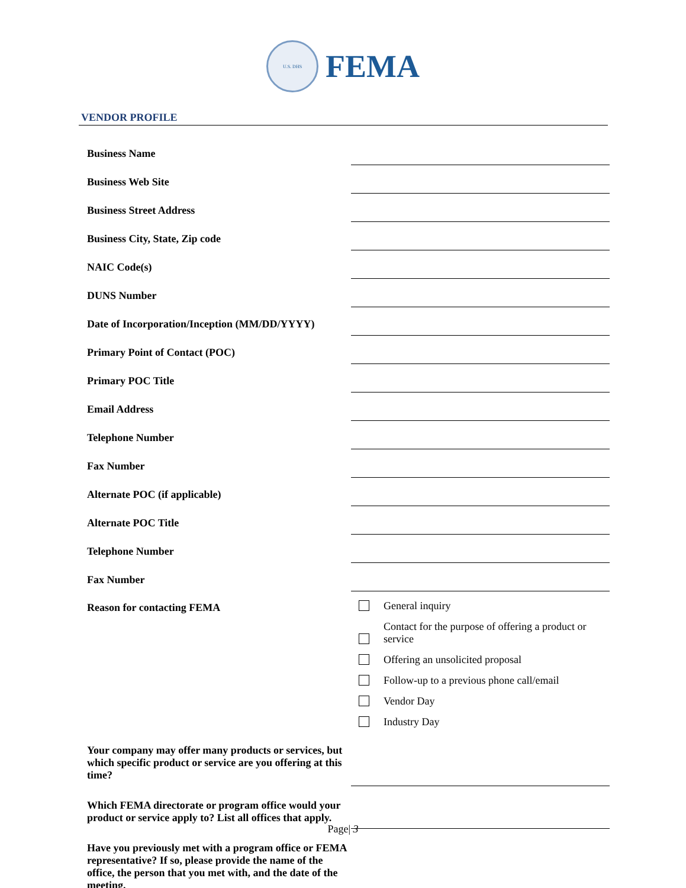U.S. DHS
FEMA
VENDOR PROFILE
| Business Name | |
| Business Web Site | |
| Business Street Address | |
| Business City, State, Zip code | |
| NAIC Code(s) | |
| DUNS Number | |
| Date of Incorporation/Inception (MM/DD/YYYY) | |
| Primary Point of Contact (POC) | |
| Primary POC Title | |
| Email Address | |
| Telephone Number | |
| Fax Number | |
| Alternate POC (if applicable) | |
| Alternate POC Title | |
| Telephone Number | |
| Fax Number | |
| Reason for contacting FEMA | General inquiry Contact for the purpose of offering a product or service Offering an unsolicited proposal Follow-up to a previous phone call/email Vendor Day Industry Day |
| Your company may offer many products or services, but which specific product or service are you offering at this time? | |
| Which FEMA directorate or program office would your product or service apply to? List all offices that apply. | |
| Have you previously met with a program office or FEMA representative? If so, please provide the name of the office, the person that you met with, and the date of the meeting. | |
Page| 3